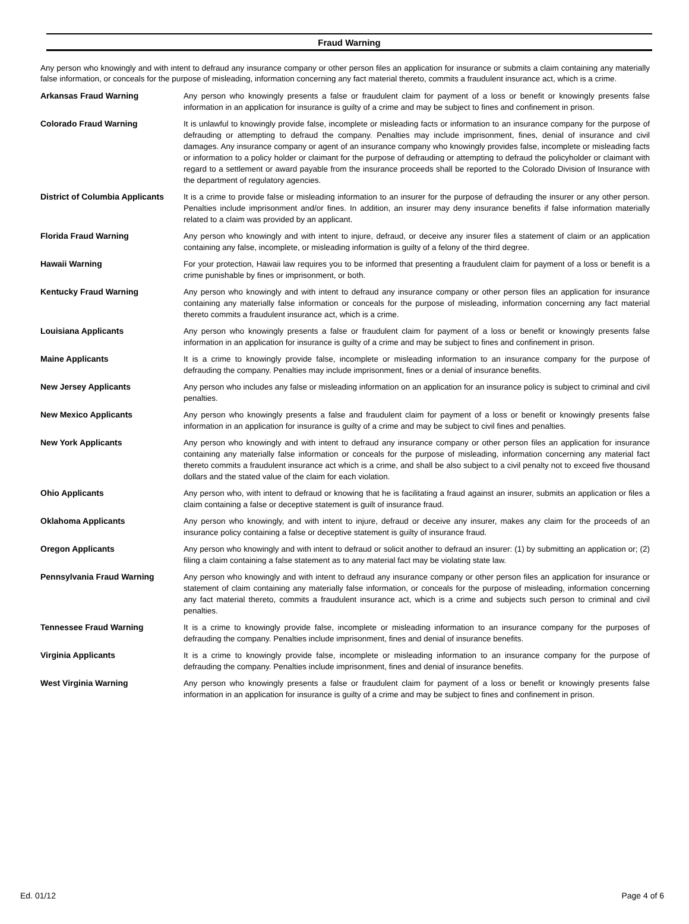Fraud Warning
Any person who knowingly and with intent to defraud any insurance company or other person files an application for insurance or submits a claim containing any materially false information, or conceals for the purpose of misleading, information concerning any fact material thereto, commits a fraudulent insurance act, which is a crime.
Arkansas Fraud Warning Any person who knowingly presents a false or fraudulent claim for payment of a loss or benefit or knowingly presents false information in an application for insurance is guilty of a crime and may be subject to fines and confinement in prison.
Colorado Fraud Warning It is unlawful to knowingly provide false, incomplete or misleading facts or information to an insurance company for the purpose of defrauding or attempting to defraud the company. Penalties may include imprisonment, fines, denial of insurance and civil damages. Any insurance company or agent of an insurance company who knowingly provides false, incomplete or misleading facts or information to a policy holder or claimant for the purpose of defrauding or attempting to defraud the policyholder or claimant with regard to a settlement or award payable from the insurance proceeds shall be reported to the Colorado Division of Insurance with the department of regulatory agencies.
District of Columbia Applicants
It is a crime to provide false or misleading information to an insurer for the purpose of defrauding the insurer or any other person. Penalties include imprisonment and/or fines. In addition, an insurer may deny insurance benefits if false information materially related to a claim was provided by an applicant.
Florida Fraud Warning Any person who knowingly and with intent to injure, defraud, or deceive any insurer files a statement of claim or an application containing any false, incomplete, or misleading information is guilty of a felony of the third degree.
Hawaii Warning For your protection, Hawaii law requires you to be informed that presenting a fraudulent claim for payment of a loss or benefit is a crime punishable by fines or imprisonment, or both.
Kentucky Fraud Warning Any person who knowingly and with intent to defraud any insurance company or other person files an application for insurance containing any materially false information or conceals for the purpose of misleading, information concerning any fact material thereto commits a fraudulent insurance act, which is a crime.
Louisiana Applicants Any person who knowingly presents a false or fraudulent claim for payment of a loss or benefit or knowingly presents false information in an application for insurance is guilty of a crime and may be subject to fines and confinement in prison.
Maine Applicants It is a crime to knowingly provide false, incomplete or misleading information to an insurance company for the purpose of defrauding the company. Penalties may include imprisonment, fines or a denial of insurance benefits.
New Jersey Applicants Any person who includes any false or misleading information on an application for an insurance policy is subject to criminal and civil penalties.
New Mexico Applicants Any person who knowingly presents a false and fraudulent claim for payment of a loss or benefit or knowingly presents false information in an application for insurance is guilty of a crime and may be subject to civil fines and penalties.
New York Applicants Any person who knowingly and with intent to defraud any insurance company or other person files an application for insurance containing any materially false information or conceals for the purpose of misleading, information concerning any material fact thereto commits a fraudulent insurance act which is a crime, and shall be also subject to a civil penalty not to exceed five thousand dollars and the stated value of the claim for each violation.
Ohio Applicants Any person who, with intent to defraud or knowing that he is facilitating a fraud against an insurer, submits an application or files a claim containing a false or deceptive statement is guilt of insurance fraud.
Oklahoma Applicants Any person who knowingly, and with intent to injure, defraud or deceive any insurer, makes any claim for the proceeds of an insurance policy containing a false or deceptive statement is guilty of insurance fraud.
Oregon Applicants Any person who knowingly and with intent to defraud or solicit another to defraud an insurer: (1) by submitting an application or; (2) filing a claim containing a false statement as to any material fact may be violating state law.
Pennsylvania Fraud Warning Any person who knowingly and with intent to defraud any insurance company or other person files an application for insurance or statement of claim containing any materially false information, or conceals for the purpose of misleading, information concerning any fact material thereto, commits a fraudulent insurance act, which is a crime and subjects such person to criminal and civil penalties.
Tennessee Fraud Warning It is a crime to knowingly provide false, incomplete or misleading information to an insurance company for the purposes of defrauding the company. Penalties include imprisonment, fines and denial of insurance benefits.
Virginia Applicants It is a crime to knowingly provide false, incomplete or misleading information to an insurance company for the purpose of defrauding the company. Penalties include imprisonment, fines and denial of insurance benefits.
West Virginia Warning Any person who knowingly presents a false or fraudulent claim for payment of a loss or benefit or knowingly presents false information in an application for insurance is guilty of a crime and may be subject to fines and confinement in prison.
Ed. 01/12 Page 4 of 6